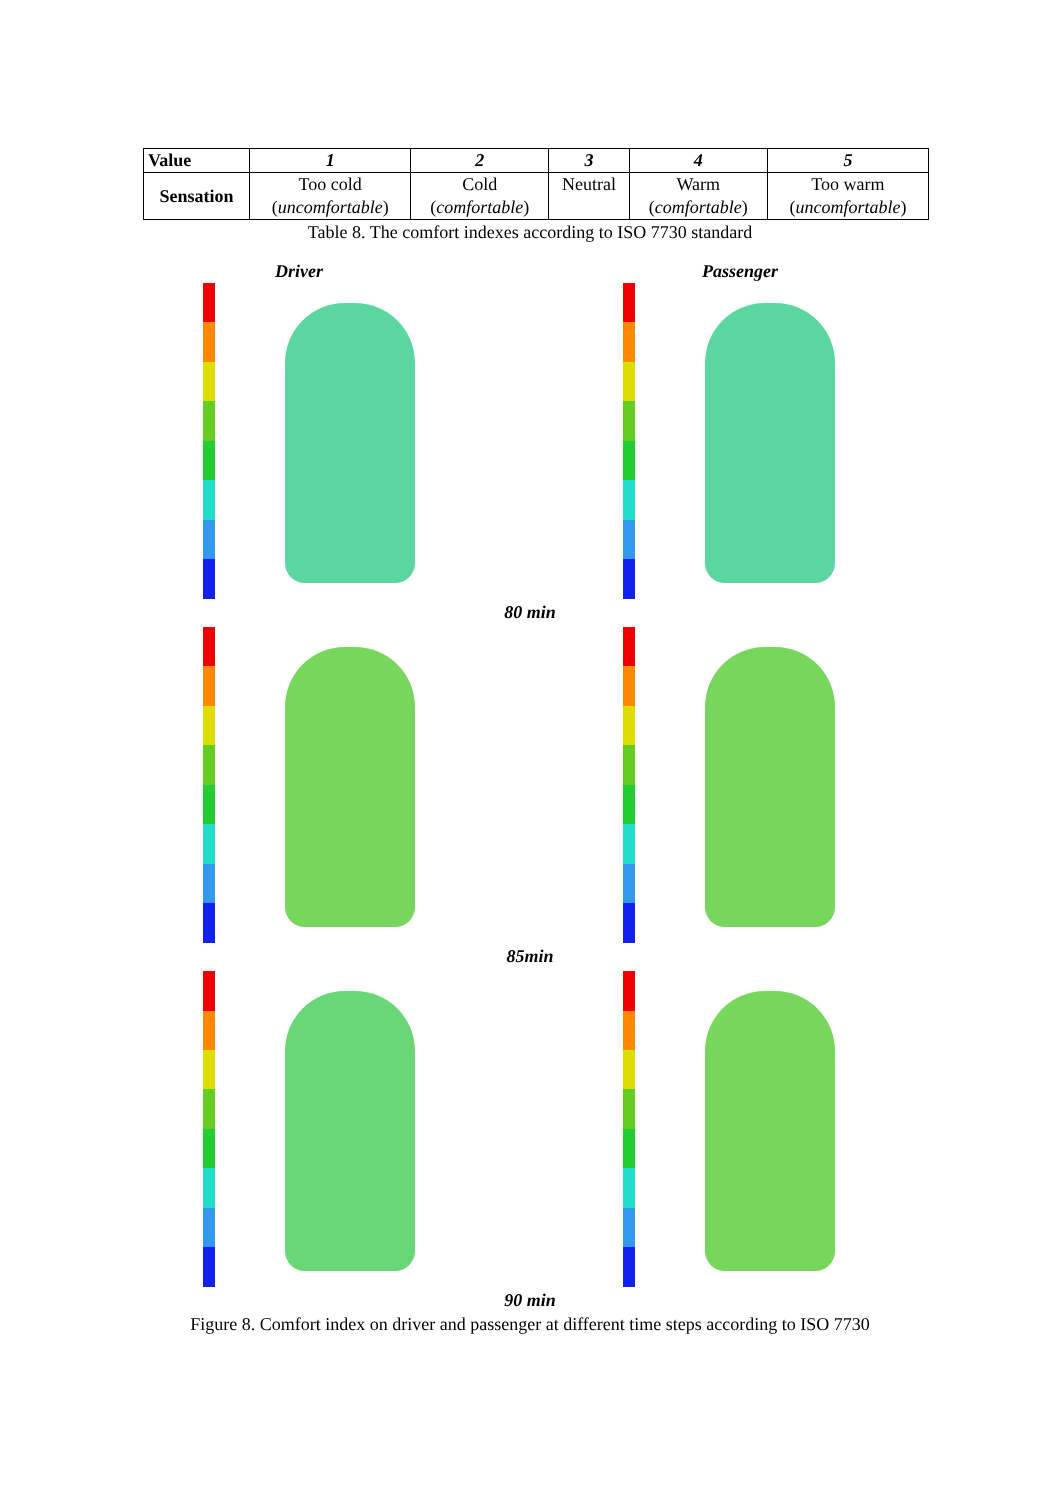| Value | 1 | 2 | 3 | 4 | 5 |
| --- | --- | --- | --- | --- | --- |
| Sensation | Too cold ( uncomfortable ) | Cold ( comfortable ) | Neutral | Warm ( comfortable ) | Too warm ( uncomfortable ) |
Table 8. The comfort indexes according to ISO 7730 standard
Driver Passenger
80 min
85min
90 min
Figure 8. Comfort index on driver and passenger at different time steps according to ISO 7730